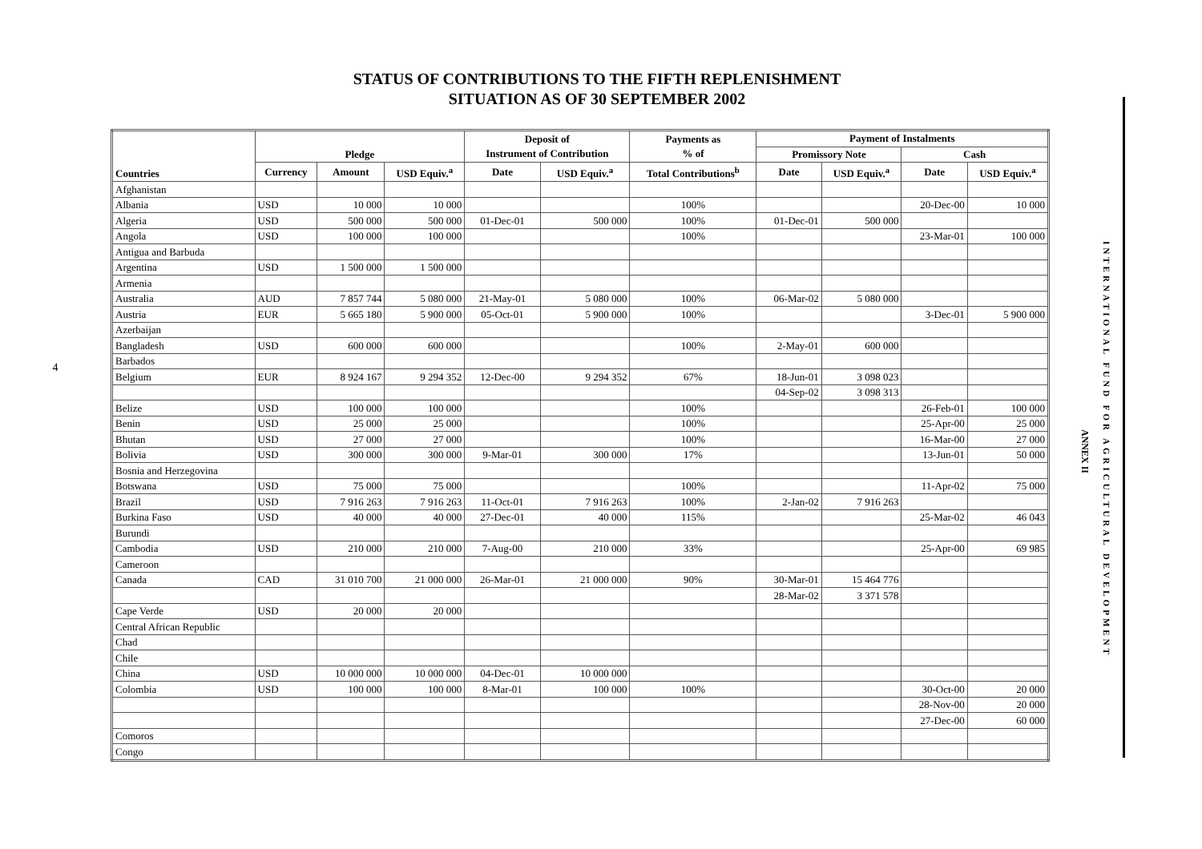STATUS OF CONTRIBUTIONS TO THE FIFTH REPLENISHMENT
SITUATION AS OF 30 SEPTEMBER 2002
4
| Countries | Pledge | | | Deposit of Instrument of Contribution | | Payments as % of | Payment of Instalments | | | |
| --- | --- | --- | --- | --- | --- | --- | --- | --- | --- | --- |
| | | | | | | | Promissory Note | | Cash | |
| | Currency | Amount | USD Equiv.<sup>a</sup> | Date | USD Equiv.<sup>a</sup> | Total Contributions<sup>b</sup> | Date | USD Equiv.<sup>a</sup> | Date | USD Equiv.<sup>a</sup> |
| Afghanistan | | | | | | | | | | |
| Albania | USD | 10 000 | 10 000 | | | 100% | | | 20-Dec-00 | 10 000 |
| Algeria | USD | 500 000 | 500 000 | 01-Dec-01 | 500 000 | 100% | 01-Dec-01 | 500 000 | | |
| Angola | USD | 100 000 | 100 000 | | | 100% | | | 23-Mar-01 | 100 000 |
| Antigua and Barbuda | | | | | | | | | | |
| Argentina | USD | 1 500 000 | 1 500 000 | | | | | | | |
| Armenia | | | | | | | | | | |
| Australia | AUD | 7 857 744 | 5 080 000 | 21-May-01 | 5 080 000 | 100% | 06-Mar-02 | 5 080 000 | | |
| Austria | EUR | 5 665 180 | 5 900 000 | 05-Oct-01 | 5 900 000 | 100% | | | 3-Dec-01 | 5 900 000 |
| Azerbaijan | | | | | | | | | | |
| Bangladesh | USD | 600 000 | 600 000 | | | 100% | 2-May-01 | 600 000 | | |
| Barbados | | | | | | | | | | |
| Belgium | EUR | 8 924 167 | 9 294 352 | 12-Dec-00 | 9 294 352 | 67% | 18-Jun-01 | 3 098 023 | | |
| | | | | | | | 04-Sep-02 | 3 098 313 | | |
| Belize | USD | 100 000 | 100 000 | | | 100% | | | 26-Feb-01 | 100 000 |
| Benin | USD | 25 000 | 25 000 | | | 100% | | | 25-Apr-00 | 25 000 |
| Bhutan | USD | 27 000 | 27 000 | | | 100% | | | 16-Mar-00 | 27 000 |
| Bolivia | USD | 300 000 | 300 000 | 9-Mar-01 | 300 000 | 17% | | | 13-Jun-01 | 50 000 |
| Bosnia and Herzegovina | | | | | | | | | | |
| Botswana | USD | 75 000 | 75 000 | | | 100% | | | 11-Apr-02 | 75 000 |
| Brazil | USD | 7 916 263 | 7 916 263 | 11-Oct-01 | 7 916 263 | 100% | 2-Jan-02 | 7 916 263 | | |
| Burkina Faso | USD | 40 000 | 40 000 | 27-Dec-01 | 40 000 | 115% | | | 25-Mar-02 | 46 043 |
| Burundi | | | | | | | | | | |
| Cambodia | USD | 210 000 | 210 000 | 7-Aug-00 | 210 000 | 33% | | | 25-Apr-00 | 69 985 |
| Cameroon | | | | | | | | | | |
| Canada | CAD | 31 010 700 | 21 000 000 | 26-Mar-01 | 21 000 000 | 90% | 30-Mar-01 | 15 464 776 | | |
| | | | | | | | 28-Mar-02 | 3 371 578 | | |
| Cape Verde | USD | 20 000 | 20 000 | | | | | | | |
| Central African Republic | | | | | | | | | | |
| Chad | | | | | | | | | | |
| Chile | | | | | | | | | | |
| China | USD | 10 000 000 | 10 000 000 | 04-Dec-01 | 10 000 000 | | | | | |
| Colombia | USD | 100 000 | 100 000 | 8-Mar-01 | 100 000 | 100% | | | 30-Oct-00 | 20 000 |
| | | | | | | | | | 28-Nov-00 | 20 000 |
| | | | | | | | | | 27-Dec-00 | 60 000 |
| Comoros | | | | | | | | | | |
| Congo | | | | | | | | | | |
ANNEX II
INTERNATIONAL FUND FOR AGRICULTURAL DEVELOPMENT